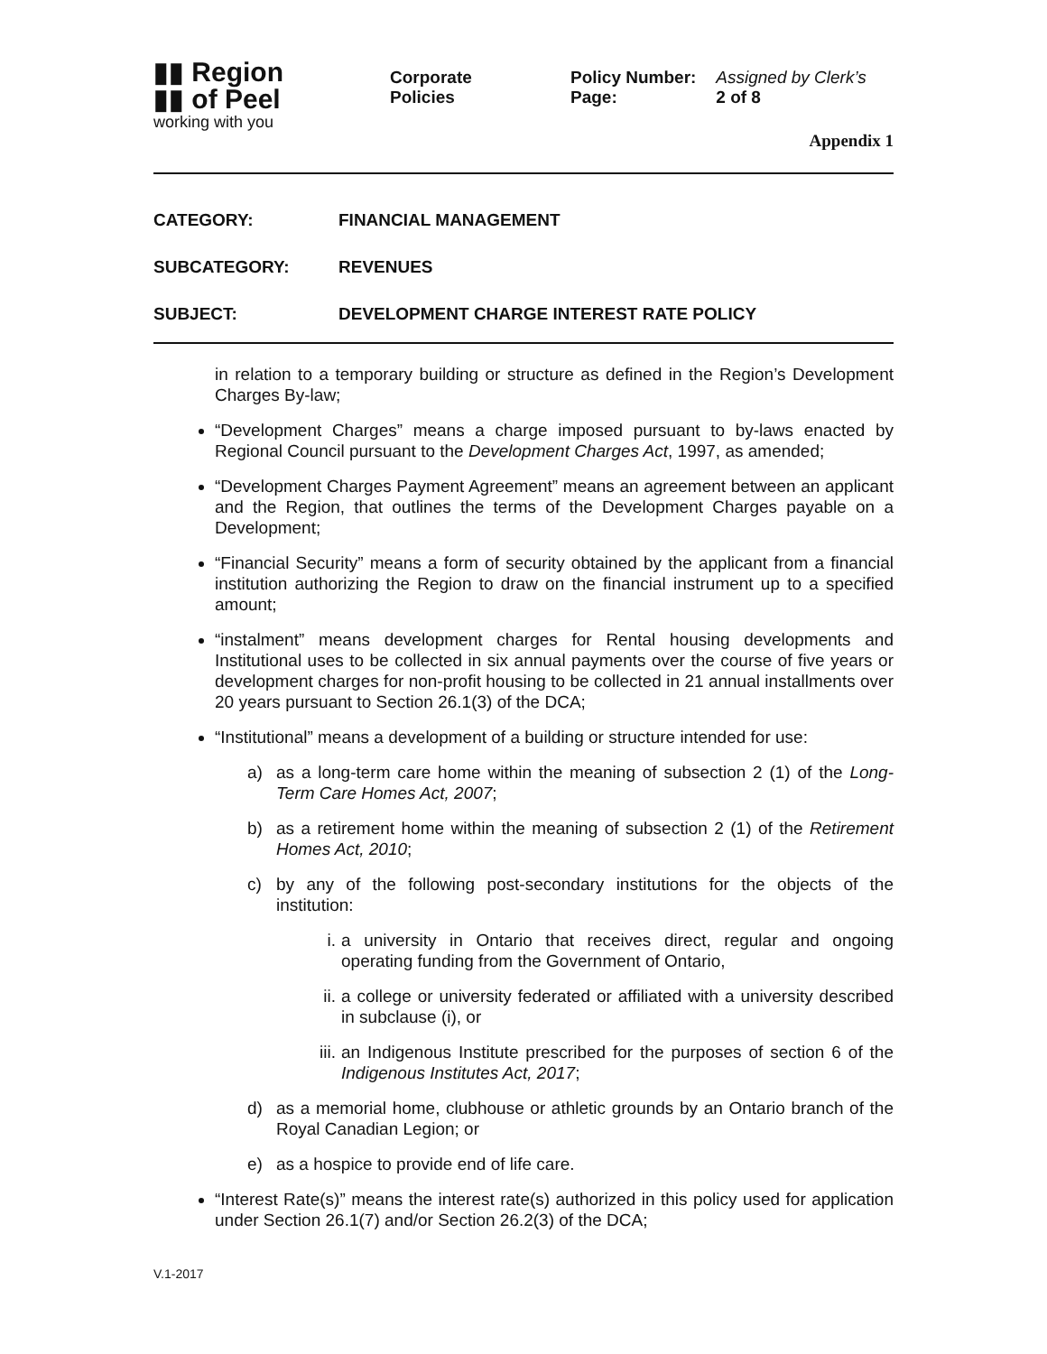▮▮ Region
▮▮ of Peel
working with you
Corporate
Policies
Policy Number: Assigned by Clerk’s
Page: 2 of 8
Appendix 1
CATEGORY: FINANCIAL MANAGEMENT
SUBCATEGORY: REVENUES
SUBJECT: DEVELOPMENT CHARGE INTEREST RATE POLICY
in relation to a temporary building or structure as defined in the Region’s Development Charges By-law;
“Development Charges” means a charge imposed pursuant to by-laws enacted by Regional Council pursuant to the Development Charges Act, 1997, as amended;
“Development Charges Payment Agreement” means an agreement between an applicant and the Region, that outlines the terms of the Development Charges payable on a Development;
“Financial Security” means a form of security obtained by the applicant from a financial institution authorizing the Region to draw on the financial instrument up to a specified amount;
“instalment” means development charges for Rental housing developments and Institutional uses to be collected in six annual payments over the course of five years or development charges for non-profit housing to be collected in 21 annual installments over 20 years pursuant to Section 26.1(3) of the DCA;
“Institutional” means a development of a building or structure intended for use:
a) as a long-term care home within the meaning of subsection 2 (1) of the Long-Term Care Homes Act, 2007;
b) as a retirement home within the meaning of subsection 2 (1) of the Retirement Homes Act, 2010;
c) by any of the following post-secondary institutions for the objects of the institution:
i. a university in Ontario that receives direct, regular and ongoing operating funding from the Government of Ontario,
ii. a college or university federated or affiliated with a university described in subclause (i), or
iii. an Indigenous Institute prescribed for the purposes of section 6 of the Indigenous Institutes Act, 2017;
d) as a memorial home, clubhouse or athletic grounds by an Ontario branch of the Royal Canadian Legion; or
e) as a hospice to provide end of life care.
“Interest Rate(s)” means the interest rate(s) authorized in this policy used for application under Section 26.1(7) and/or Section 26.2(3) of the DCA;
V.1-2017